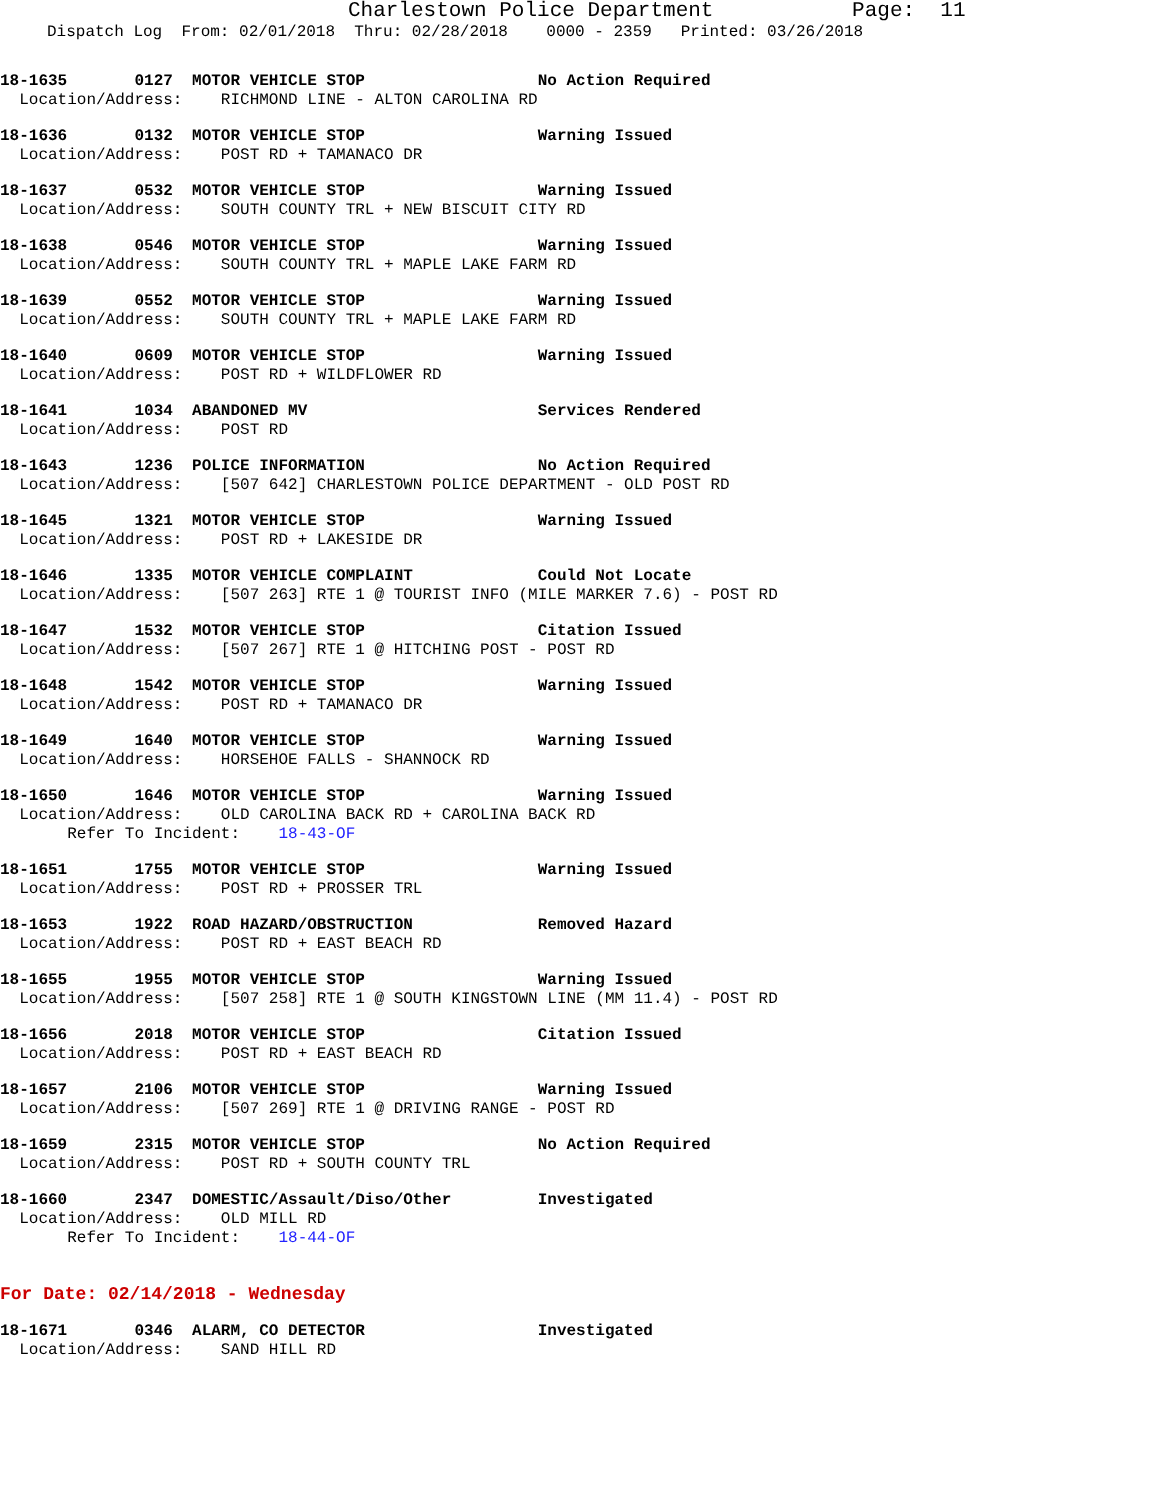Charlestown Police Department Page: 11
Dispatch Log From: 02/01/2018 Thru: 02/28/2018 0000 - 2359 Printed: 03/26/2018
18-1635       0127  MOTOR VEHICLE STOP                  No Action Required
  Location/Address:    RICHMOND LINE - ALTON CAROLINA RD
18-1636       0132  MOTOR VEHICLE STOP                  Warning Issued
  Location/Address:    POST RD + TAMANACO DR
18-1637       0532  MOTOR VEHICLE STOP                  Warning Issued
  Location/Address:    SOUTH COUNTY TRL + NEW BISCUIT CITY RD
18-1638       0546  MOTOR VEHICLE STOP                  Warning Issued
  Location/Address:    SOUTH COUNTY TRL + MAPLE LAKE FARM RD
18-1639       0552  MOTOR VEHICLE STOP                  Warning Issued
  Location/Address:    SOUTH COUNTY TRL + MAPLE LAKE FARM RD
18-1640       0609  MOTOR VEHICLE STOP                  Warning Issued
  Location/Address:    POST RD + WILDFLOWER RD
18-1641       1034  ABANDONED MV                        Services Rendered
  Location/Address:    POST RD
18-1643       1236  POLICE INFORMATION                  No Action Required
  Location/Address:    [507 642] CHARLESTOWN POLICE DEPARTMENT - OLD POST RD
18-1645       1321  MOTOR VEHICLE STOP                  Warning Issued
  Location/Address:    POST RD + LAKESIDE DR
18-1646       1335  MOTOR VEHICLE COMPLAINT             Could Not Locate
  Location/Address:    [507 263] RTE 1 @ TOURIST INFO (MILE MARKER 7.6) - POST RD
18-1647       1532  MOTOR VEHICLE STOP                  Citation Issued
  Location/Address:    [507 267] RTE 1 @ HITCHING POST - POST RD
18-1648       1542  MOTOR VEHICLE STOP                  Warning Issued
  Location/Address:    POST RD + TAMANACO DR
18-1649       1640  MOTOR VEHICLE STOP                  Warning Issued
  Location/Address:    HORSEHOE FALLS - SHANNOCK RD
18-1650       1646  MOTOR VEHICLE STOP                  Warning Issued
  Location/Address:    OLD CAROLINA BACK RD + CAROLINA BACK RD
       Refer To Incident:    18-43-OF
18-1651       1755  MOTOR VEHICLE STOP                  Warning Issued
  Location/Address:    POST RD + PROSSER TRL
18-1653       1922  ROAD HAZARD/OBSTRUCTION             Removed Hazard
  Location/Address:    POST RD + EAST BEACH RD
18-1655       1955  MOTOR VEHICLE STOP                  Warning Issued
  Location/Address:    [507 258] RTE 1 @ SOUTH KINGSTOWN LINE (MM 11.4) - POST RD
18-1656       2018  MOTOR VEHICLE STOP                  Citation Issued
  Location/Address:    POST RD + EAST BEACH RD
18-1657       2106  MOTOR VEHICLE STOP                  Warning Issued
  Location/Address:    [507 269] RTE 1 @ DRIVING RANGE - POST RD
18-1659       2315  MOTOR VEHICLE STOP                  No Action Required
  Location/Address:    POST RD + SOUTH COUNTY TRL
18-1660       2347  DOMESTIC/Assault/Diso/Other         Investigated
  Location/Address:    OLD MILL RD
       Refer To Incident:    18-44-OF
For Date: 02/14/2018 - Wednesday
18-1671       0346  ALARM, CO DETECTOR                  Investigated
  Location/Address:    SAND HILL RD